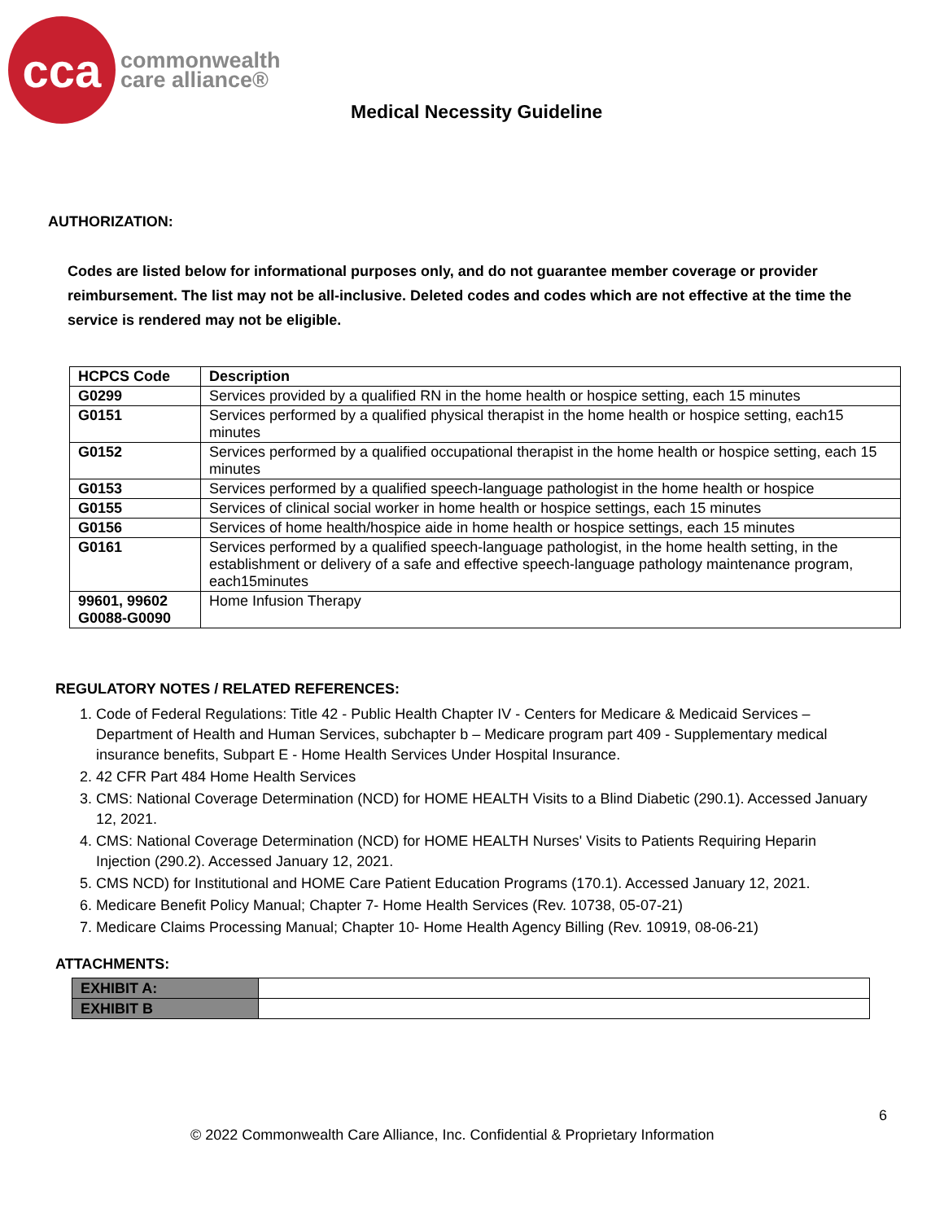cca
commonwealth
care alliance®
Medical Necessity Guideline
AUTHORIZATION:
Codes are listed below for informational purposes only, and do not guarantee member coverage or provider reimbursement. The list may not be all-inclusive. Deleted codes and codes which are not effective at the time the service is rendered may not be eligible.
| HCPCS Code | Description |
| --- | --- |
| G0299 | Services provided by a qualified RN in the home health or hospice setting, each 15 minutes |
| G0151 | Services performed by a qualified physical therapist in the home health or hospice setting, each15 minutes |
| G0152 | Services performed by a qualified occupational therapist in the home health or hospice setting, each 15 minutes |
| G0153 | Services performed by a qualified speech-language pathologist in the home health or hospice |
| G0155 | Services of clinical social worker in home health or hospice settings, each 15 minutes |
| G0156 | Services of home health/hospice aide in home health or hospice settings, each 15 minutes |
| G0161 | Services performed by a qualified speech-language pathologist, in the home health setting, in the establishment or delivery of a safe and effective speech-language pathology maintenance program, each15minutes |
| 99601, 99602 G0088-G0090 | Home Infusion Therapy |
REGULATORY NOTES / RELATED REFERENCES:
1. Code of Federal Regulations: Title 42 - Public Health Chapter IV - Centers for Medicare & Medicaid Services – Department of Health and Human Services, subchapter b – Medicare program part 409 - Supplementary medical insurance benefits, Subpart E - Home Health Services Under Hospital Insurance.
2. 42 CFR Part 484 Home Health Services
3. CMS: National Coverage Determination (NCD) for HOME HEALTH Visits to a Blind Diabetic (290.1). Accessed January 12, 2021.
4. CMS: National Coverage Determination (NCD) for HOME HEALTH Nurses' Visits to Patients Requiring Heparin Injection (290.2). Accessed January 12, 2021.
5. CMS NCD) for Institutional and HOME Care Patient Education Programs (170.1). Accessed January 12, 2021.
6. Medicare Benefit Policy Manual; Chapter 7- Home Health Services (Rev. 10738, 05-07-21)
7. Medicare Claims Processing Manual; Chapter 10- Home Health Agency Billing (Rev. 10919, 08-06-21)
ATTACHMENTS:
| EXHIBIT A: | |
| EXHIBIT B | |
6
© 2022 Commonwealth Care Alliance, Inc. Confidential & Proprietary Information